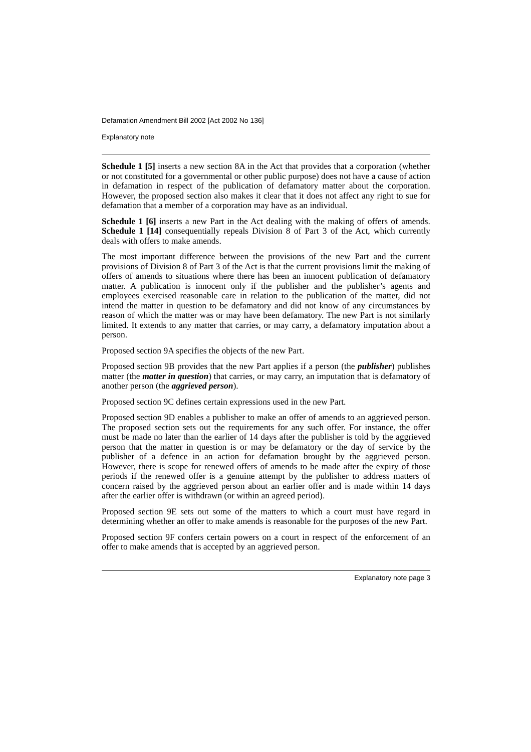Defamation Amendment Bill 2002 [Act 2002 No 136]
Explanatory note
Schedule 1 [5] inserts a new section 8A in the Act that provides that a corporation (whether or not constituted for a governmental or other public purpose) does not have a cause of action in defamation in respect of the publication of defamatory matter about the corporation. However, the proposed section also makes it clear that it does not affect any right to sue for defamation that a member of a corporation may have as an individual.
Schedule 1 [6] inserts a new Part in the Act dealing with the making of offers of amends. Schedule 1 [14] consequentially repeals Division 8 of Part 3 of the Act, which currently deals with offers to make amends.
The most important difference between the provisions of the new Part and the current provisions of Division 8 of Part 3 of the Act is that the current provisions limit the making of offers of amends to situations where there has been an innocent publication of defamatory matter. A publication is innocent only if the publisher and the publisher’s agents and employees exercised reasonable care in relation to the publication of the matter, did not intend the matter in question to be defamatory and did not know of any circumstances by reason of which the matter was or may have been defamatory. The new Part is not similarly limited. It extends to any matter that carries, or may carry, a defamatory imputation about a person.
Proposed section 9A specifies the objects of the new Part.
Proposed section 9B provides that the new Part applies if a person (the publisher) publishes matter (the matter in question) that carries, or may carry, an imputation that is defamatory of another person (the aggrieved person).
Proposed section 9C defines certain expressions used in the new Part.
Proposed section 9D enables a publisher to make an offer of amends to an aggrieved person. The proposed section sets out the requirements for any such offer. For instance, the offer must be made no later than the earlier of 14 days after the publisher is told by the aggrieved person that the matter in question is or may be defamatory or the day of service by the publisher of a defence in an action for defamation brought by the aggrieved person. However, there is scope for renewed offers of amends to be made after the expiry of those periods if the renewed offer is a genuine attempt by the publisher to address matters of concern raised by the aggrieved person about an earlier offer and is made within 14 days after the earlier offer is withdrawn (or within an agreed period).
Proposed section 9E sets out some of the matters to which a court must have regard in determining whether an offer to make amends is reasonable for the purposes of the new Part.
Proposed section 9F confers certain powers on a court in respect of the enforcement of an offer to make amends that is accepted by an aggrieved person.
Explanatory note page 3